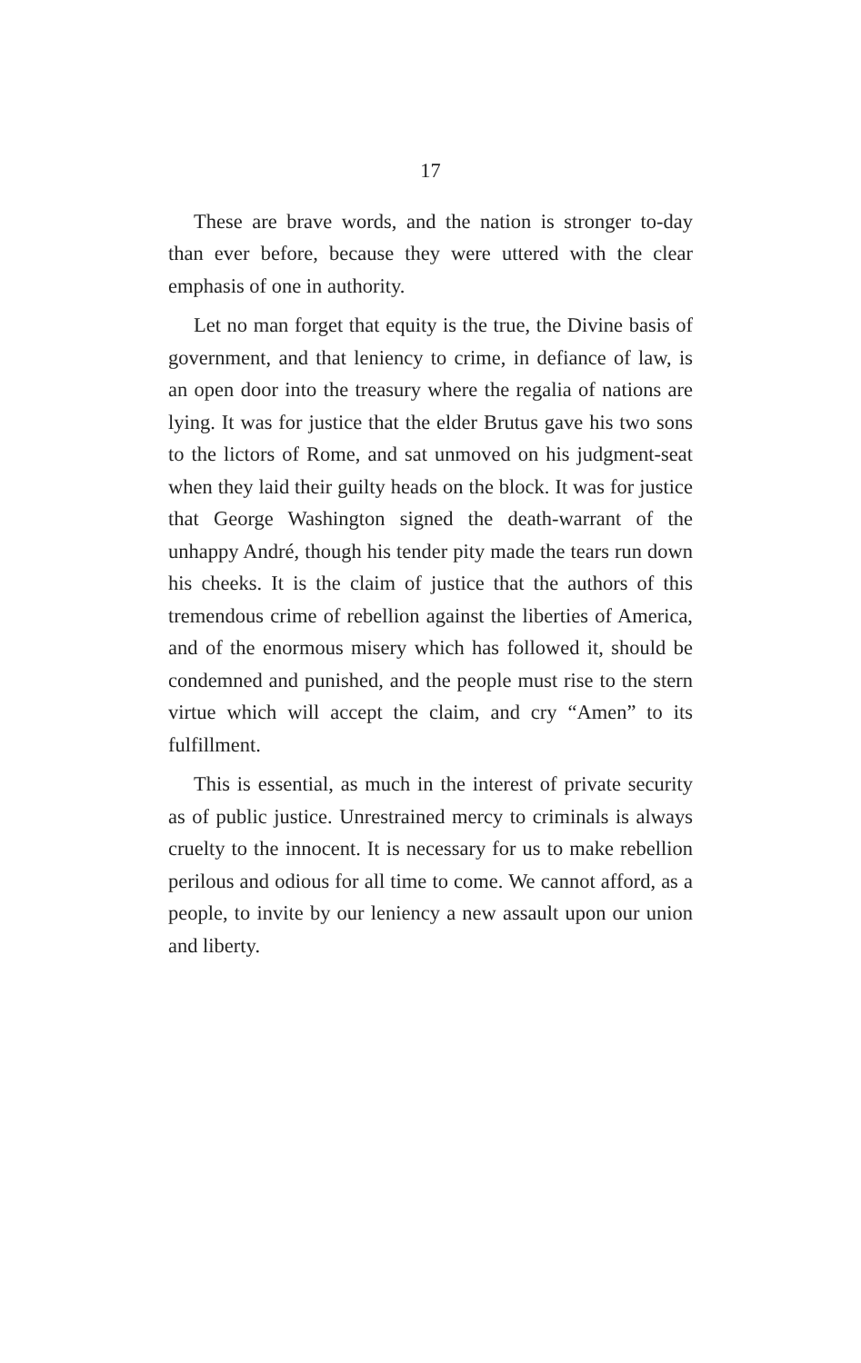17
These are brave words, and the nation is stronger to-day than ever before, because they were uttered with the clear emphasis of one in authority.
Let no man forget that equity is the true, the Divine basis of government, and that leniency to crime, in defiance of law, is an open door into the treasury where the regalia of nations are lying. It was for justice that the elder Brutus gave his two sons to the lictors of Rome, and sat unmoved on his judgment-seat when they laid their guilty heads on the block. It was for justice that George Washington signed the death-warrant of the unhappy André, though his tender pity made the tears run down his cheeks. It is the claim of justice that the authors of this tremendous crime of rebellion against the liberties of America, and of the enormous misery which has followed it, should be condemned and punished, and the people must rise to the stern virtue which will accept the claim, and cry “Amen” to its fulfillment.
This is essential, as much in the interest of private security as of public justice. Unrestrained mercy to criminals is always cruelty to the innocent. It is necessary for us to make rebellion perilous and odious for all time to come. We cannot afford, as a people, to invite by our leniency a new assault upon our union and liberty.